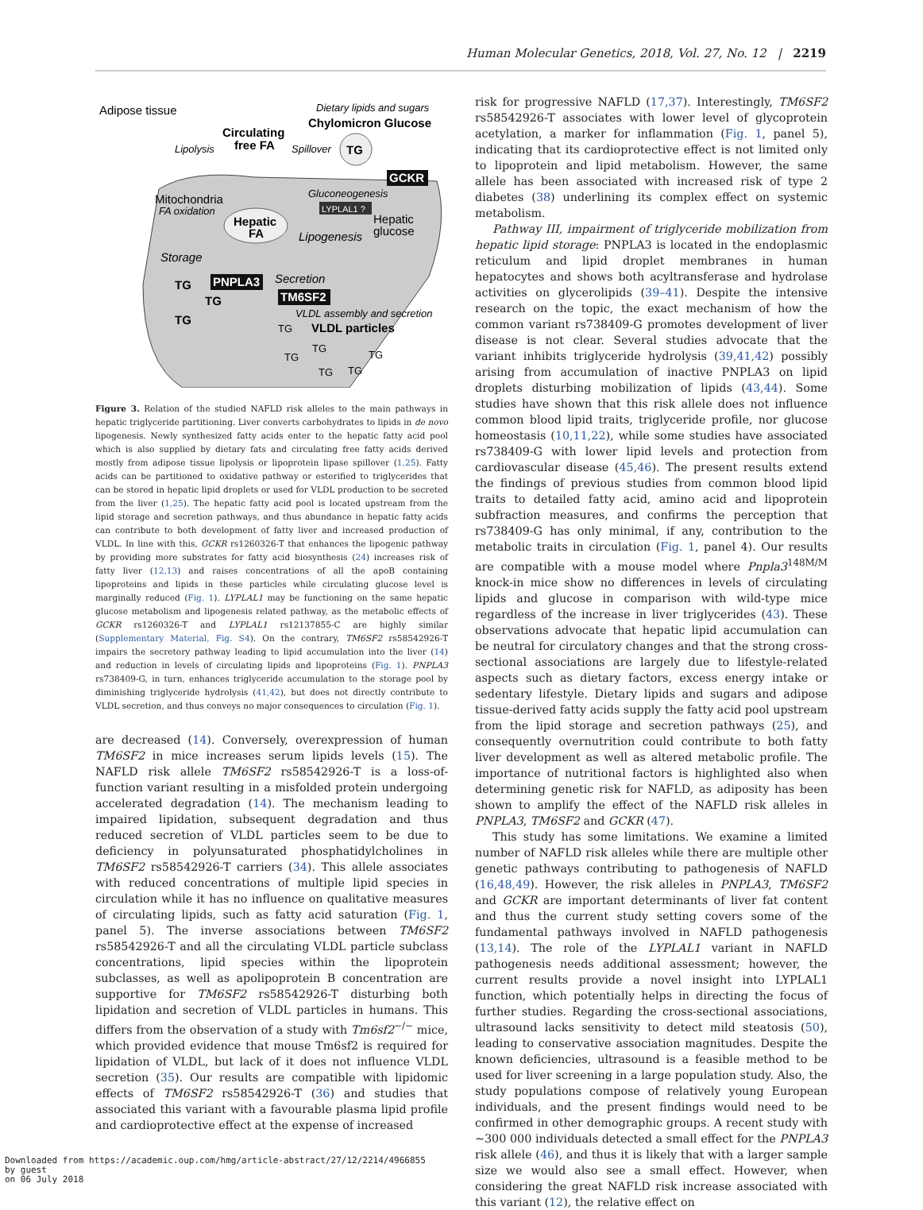Human Molecular Genetics, 2018, Vol. 27, No. 12 | 2219
Adipose tissue
Dietary lipids and sugars
Chylomicron Glucose
Circulating
free FA
Lipolysis
Spillover
TG
GCKR
Mitochondria
FA oxidation
Gluconeogenesis
LYPLAL1 ?
Hepatic
FA
Hepatic
glucose
Lipogenesis
Storage
PNPLA3
Secretion
TM6SF2
VLDL assembly and secretion
VLDL particles
TG
TG
TG
TG
TG
TG
TG
TG
TG
Figure 3. Relation of the studied NAFLD risk alleles to the main pathways in hepatic triglyceride partitioning. Liver converts carbohydrates to lipids in de novo lipogenesis. Newly synthesized fatty acids enter to the hepatic fatty acid pool which is also supplied by dietary fats and circulating free fatty acids derived mostly from adipose tissue lipolysis or lipoprotein lipase spillover (1,25). Fatty acids can be partitioned to oxidative pathway or esterified to triglycerides that can be stored in hepatic lipid droplets or used for VLDL production to be secreted from the liver (1,25). The hepatic fatty acid pool is located upstream from the lipid storage and secretion pathways, and thus abundance in hepatic fatty acids can contribute to both development of fatty liver and increased production of VLDL. In line with this, GCKR rs1260326-T that enhances the lipogenic pathway by providing more substrates for fatty acid biosynthesis (24) increases risk of fatty liver (12,13) and raises concentrations of all the apoB containing lipoproteins and lipids in these particles while circulating glucose level is marginally reduced (Fig. 1). LYPLAL1 may be functioning on the same hepatic glucose metabolism and lipogenesis related pathway, as the metabolic effects of GCKR rs1260326-T and LYPLAL1 rs12137855-C are highly similar (Supplementary Material, Fig. S4). On the contrary, TM6SF2 rs58542926-T impairs the secretory pathway leading to lipid accumulation into the liver (14) and reduction in levels of circulating lipids and lipoproteins (Fig. 1). PNPLA3 rs738409-G, in turn, enhances triglyceride accumulation to the storage pool by diminishing triglyceride hydrolysis (41,42), but does not directly contribute to VLDL secretion, and thus conveys no major consequences to circulation (Fig. 1).
are decreased (14). Conversely, overexpression of human TM6SF2 in mice increases serum lipids levels (15). The NAFLD risk allele TM6SF2 rs58542926-T is a loss-of-function variant resulting in a misfolded protein undergoing accelerated degradation (14). The mechanism leading to impaired lipidation, subsequent degradation and thus reduced secretion of VLDL particles seem to be due to deficiency in polyunsaturated phosphatidylcholines in TM6SF2 rs58542926-T carriers (34). This allele associates with reduced concentrations of multiple lipid species in circulation while it has no influence on qualitative measures of circulating lipids, such as fatty acid saturation (Fig. 1, panel 5). The inverse associations between TM6SF2 rs58542926-T and all the circulating VLDL particle subclass concentrations, lipid species within the lipoprotein subclasses, as well as apolipoprotein B concentration are supportive for TM6SF2 rs58542926-T disturbing both lipidation and secretion of VLDL particles in humans. This differs from the observation of a study with Tm6sf2<sup>−/−</sup> mice, which provided evidence that mouse Tm6sf2 is required for lipidation of VLDL, but lack of it does not influence VLDL secretion (35). Our results are compatible with lipidomic effects of TM6SF2 rs58542926-T (36) and studies that associated this variant with a favourable plasma lipid profile and cardioprotective effect at the expense of increased
risk for progressive NAFLD (17,37). Interestingly, TM6SF2 rs58542926-T associates with lower level of glycoprotein acetylation, a marker for inflammation (Fig. 1, panel 5), indicating that its cardioprotective effect is not limited only to lipoprotein and lipid metabolism. However, the same allele has been associated with increased risk of type 2 diabetes (38) underlining its complex effect on systemic metabolism.
Pathway III, impairment of triglyceride mobilization from hepatic lipid storage: PNPLA3 is located in the endoplasmic reticulum and lipid droplet membranes in human hepatocytes and shows both acyltransferase and hydrolase activities on glycerolipids (39–41). Despite the intensive research on the topic, the exact mechanism of how the common variant rs738409-G promotes development of liver disease is not clear. Several studies advocate that the variant inhibits triglyceride hydrolysis (39,41,42) possibly arising from accumulation of inactive PNPLA3 on lipid droplets disturbing mobilization of lipids (43,44). Some studies have shown that this risk allele does not influence common blood lipid traits, triglyceride profile, nor glucose homeostasis (10,11,22), while some studies have associated rs738409-G with lower lipid levels and protection from cardiovascular disease (45,46). The present results extend the findings of previous studies from common blood lipid traits to detailed fatty acid, amino acid and lipoprotein subfraction measures, and confirms the perception that rs738409-G has only minimal, if any, contribution to the metabolic traits in circulation (Fig. 1, panel 4). Our results are compatible with a mouse model where Pnpla3<sup>148M/M</sup> knock-in mice show no differences in levels of circulating lipids and glucose in comparison with wild-type mice regardless of the increase in liver triglycerides (43). These observations advocate that hepatic lipid accumulation can be neutral for circulatory changes and that the strong cross-sectional associations are largely due to lifestyle-related aspects such as dietary factors, excess energy intake or sedentary lifestyle. Dietary lipids and sugars and adipose tissue-derived fatty acids supply the fatty acid pool upstream from the lipid storage and secretion pathways (25), and consequently overnutrition could contribute to both fatty liver development as well as altered metabolic profile. The importance of nutritional factors is highlighted also when determining genetic risk for NAFLD, as adiposity has been shown to amplify the effect of the NAFLD risk alleles in PNPLA3, TM6SF2 and GCKR (47).
This study has some limitations. We examine a limited number of NAFLD risk alleles while there are multiple other genetic pathways contributing to pathogenesis of NAFLD (16,48,49). However, the risk alleles in PNPLA3, TM6SF2 and GCKR are important determinants of liver fat content and thus the current study setting covers some of the fundamental pathways involved in NAFLD pathogenesis (13,14). The role of the LYPLAL1 variant in NAFLD pathogenesis needs additional assessment; however, the current results provide a novel insight into LYPLAL1 function, which potentially helps in directing the focus of further studies. Regarding the cross-sectional associations, ultrasound lacks sensitivity to detect mild steatosis (50), leading to conservative association magnitudes. Despite the known deficiencies, ultrasound is a feasible method to be used for liver screening in a large population study. Also, the study populations compose of relatively young European individuals, and the present findings would need to be confirmed in other demographic groups. A recent study with ∼300 000 individuals detected a small effect for the PNPLA3 risk allele (46), and thus it is likely that with a larger sample size we would also see a small effect. However, when considering the great NAFLD risk increase associated with this variant (12), the relative effect on
Downloaded from https://academic.oup.com/hmg/article-abstract/27/12/2214/4966855
by guest
on 06 July 2018